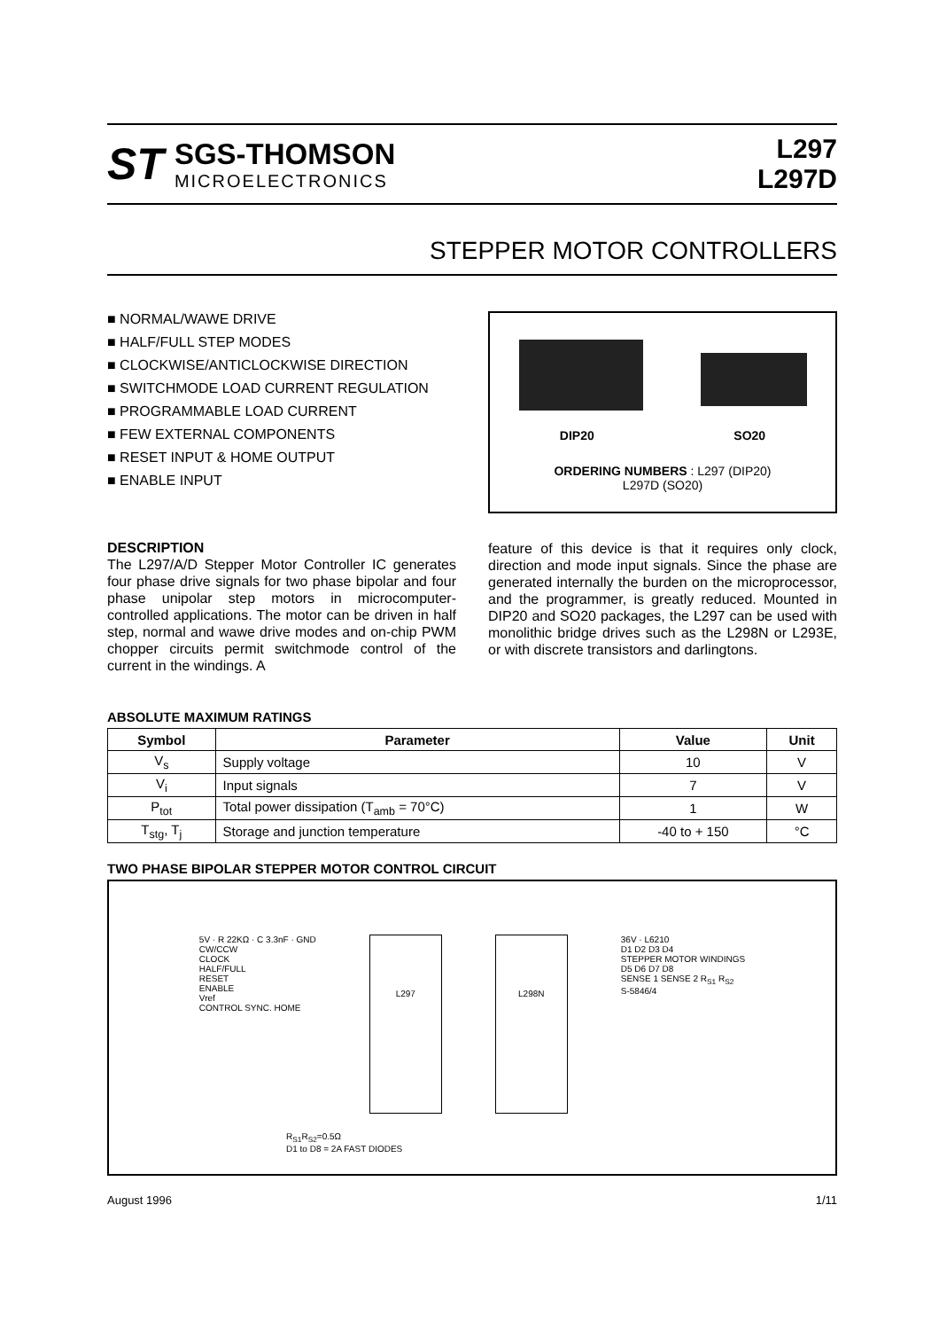ST
SGS-THOMSON
MICROELECTRONICS
L297
L297D
STEPPER MOTOR CONTROLLERS
■ NORMAL/WAWE DRIVE
■ HALF/FULL STEP MODES
■ CLOCKWISE/ANTICLOCKWISE DIRECTION
■ SWITCHMODE LOAD CURRENT REGULATION
■ PROGRAMMABLE LOAD CURRENT
■ FEW EXTERNAL COMPONENTS
■ RESET INPUT & HOME OUTPUT
■ ENABLE INPUT
DIP20 SO20
ORDERING NUMBERS : L297 (DIP20)
L297D (SO20)
DESCRIPTION
The L297/A/D Stepper Motor Controller IC generates four phase drive signals for two phase bipolar and four phase unipolar step motors in microcomputer-controlled applications. The motor can be driven in half step, normal and wawe drive modes and on-chip PWM chopper circuits permit switchmode control of the current in the windings. A
feature of this device is that it requires only clock, direction and mode input signals. Since the phase are generated internally the burden on the microprocessor, and the programmer, is greatly reduced. Mounted in DIP20 and SO20 packages, the L297 can be used with monolithic bridge drives such as the L298N or L293E, or with discrete transistors and darlingtons.
ABSOLUTE MAXIMUM RATINGS
| Symbol | Parameter | Value | Unit |
| --- | --- | --- | --- |
| V<sub>s</sub> | Supply voltage | 10 | V |
| V<sub>i</sub> | Input signals | 7 | V |
| P<sub>tot</sub> | Total power dissipation (T<sub>amb</sub> = 70°C) | 1 | W |
| T<sub>stg</sub>, T<sub>j</sub> | Storage and junction temperature | -40 to + 150 | °C |
TWO PHASE BIPOLAR STEPPER MOTOR CONTROL CIRCUIT
5V · R 22KΩ · C 3.3nF · GND
CW/CCW
CLOCK
HALF/FULL
RESET
ENABLE
Vref
CONTROL SYNC. HOME
L297 L298N
36V · L6210
D1 D2 D3 D4
STEPPER MOTOR WINDINGS
D5 D6 D7 D8
SENSE 1 SENSE 2 R<sub>S1</sub> R<sub>S2</sub>
S-5846/4
R<sub>S1</sub>R<sub>S2</sub>=0.5Ω
D1 to D8 = 2A FAST DIODES
August 1996 1/11